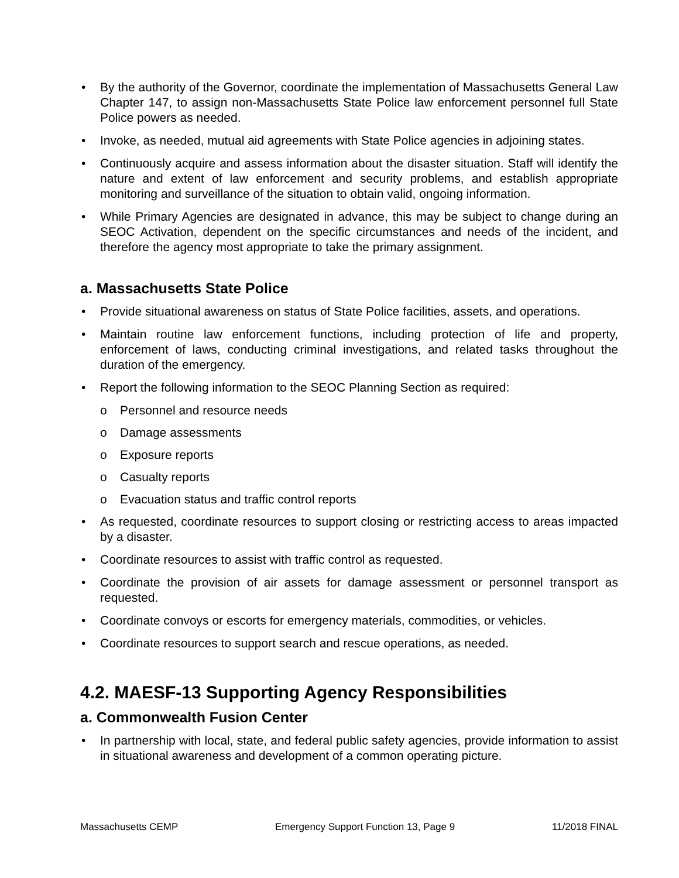• By the authority of the Governor, coordinate the implementation of Massachusetts General Law Chapter 147, to assign non-Massachusetts State Police law enforcement personnel full State Police powers as needed.
• Invoke, as needed, mutual aid agreements with State Police agencies in adjoining states.
• Continuously acquire and assess information about the disaster situation. Staff will identify the nature and extent of law enforcement and security problems, and establish appropriate monitoring and surveillance of the situation to obtain valid, ongoing information.
• While Primary Agencies are designated in advance, this may be subject to change during an SEOC Activation, dependent on the specific circumstances and needs of the incident, and therefore the agency most appropriate to take the primary assignment.
a. Massachusetts State Police
• Provide situational awareness on status of State Police facilities, assets, and operations.
• Maintain routine law enforcement functions, including protection of life and property, enforcement of laws, conducting criminal investigations, and related tasks throughout the duration of the emergency.
• Report the following information to the SEOC Planning Section as required:
o Personnel and resource needs
o Damage assessments
o Exposure reports
o Casualty reports
o Evacuation status and traffic control reports
• As requested, coordinate resources to support closing or restricting access to areas impacted by a disaster.
• Coordinate resources to assist with traffic control as requested.
• Coordinate the provision of air assets for damage assessment or personnel transport as requested.
• Coordinate convoys or escorts for emergency materials, commodities, or vehicles.
• Coordinate resources to support search and rescue operations, as needed.
4.2. MAESF-13 Supporting Agency Responsibilities
a. Commonwealth Fusion Center
• In partnership with local, state, and federal public safety agencies, provide information to assist in situational awareness and development of a common operating picture.
Massachusetts CEMP Emergency Support Function 13, Page 9 11/2018 FINAL